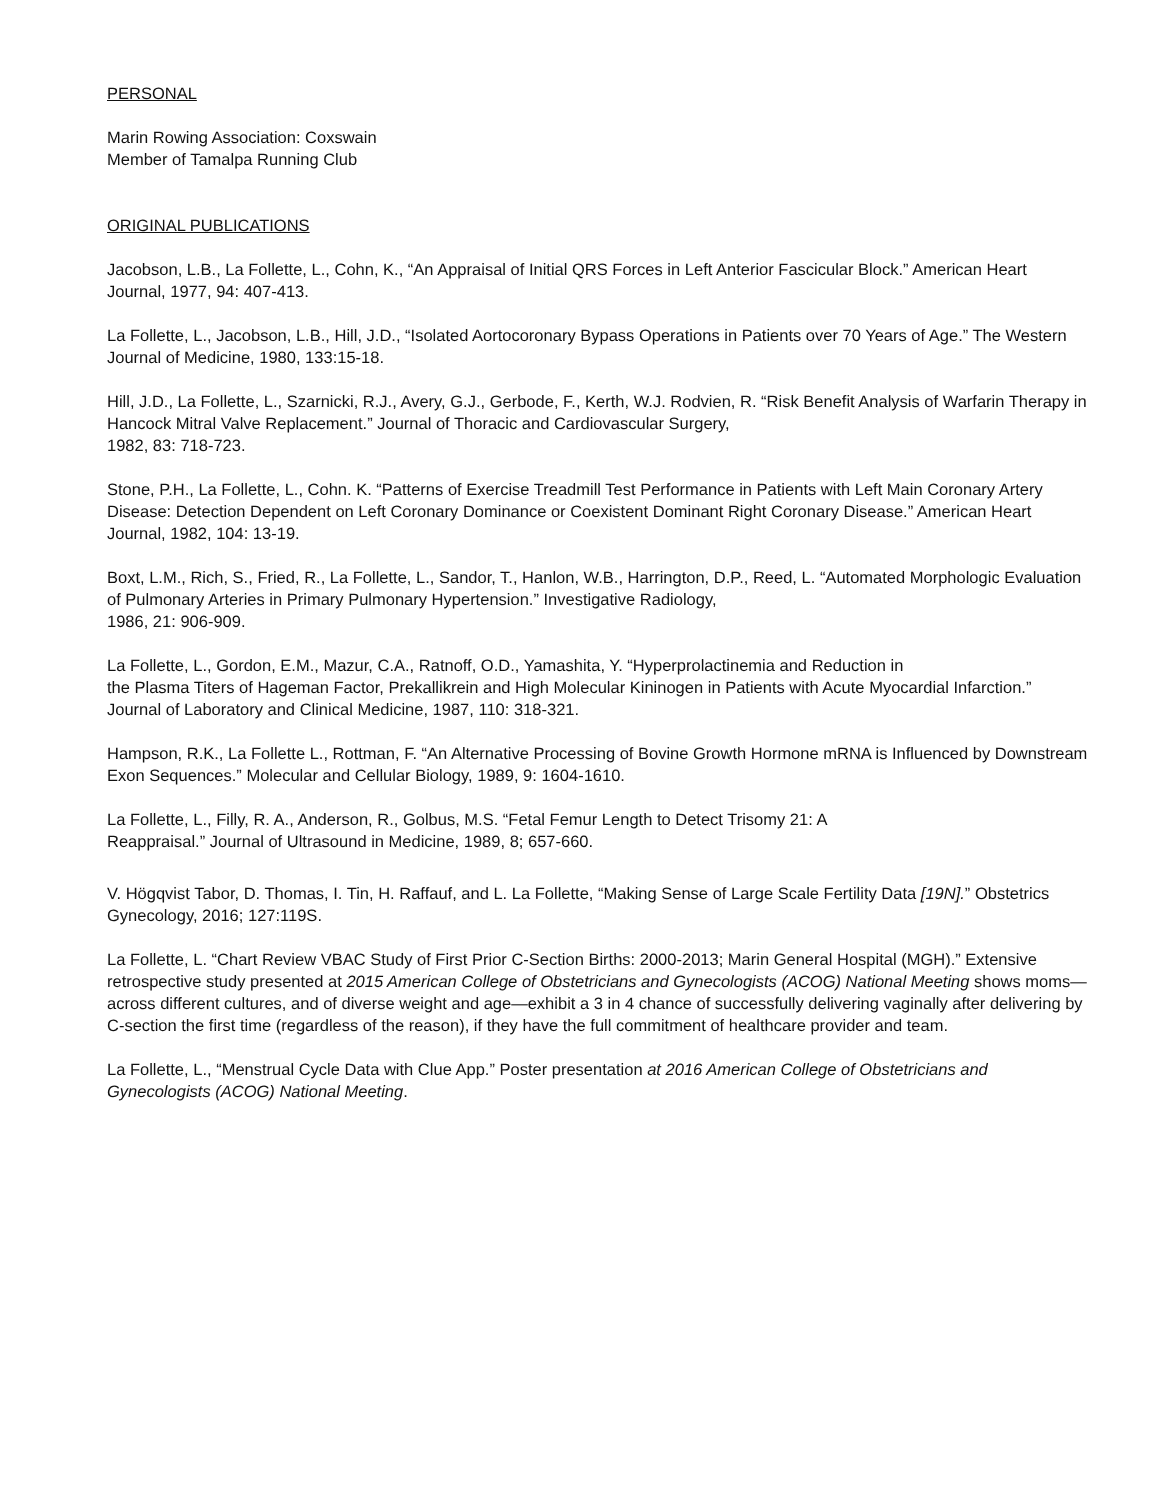PERSONAL
Marin Rowing Association: Coxswain
Member of Tamalpa Running Club
ORIGINAL PUBLICATIONS
Jacobson, L.B., La Follette, L., Cohn, K., “An Appraisal of Initial QRS Forces in Left Anterior Fascicular Block.” American Heart Journal, 1977, 94: 407-413.
La Follette, L., Jacobson, L.B., Hill, J.D., “Isolated Aortocoronary Bypass Operations in Patients over 70 Years of Age.” The Western Journal of Medicine, 1980, 133:15-18.
Hill, J.D., La Follette, L., Szarnicki, R.J., Avery, G.J., Gerbode, F., Kerth, W.J. Rodvien, R. “Risk Benefit Analysis of Warfarin Therapy in Hancock Mitral Valve Replacement.” Journal of Thoracic and Cardiovascular Surgery,
1982, 83: 718-723.
Stone, P.H., La Follette, L., Cohn. K. “Patterns of Exercise Treadmill Test Performance in Patients with Left Main Coronary Artery Disease: Detection Dependent on Left Coronary Dominance or Coexistent Dominant Right Coronary Disease.” American Heart Journal, 1982, 104: 13-19.
Boxt, L.M., Rich, S., Fried, R., La Follette, L., Sandor, T., Hanlon, W.B., Harrington, D.P., Reed, L. “Automated Morphologic Evaluation of Pulmonary Arteries in Primary Pulmonary Hypertension.” Investigative Radiology,
1986, 21: 906-909.
La Follette, L., Gordon, E.M., Mazur, C.A., Ratnoff, O.D., Yamashita, Y. “Hyperprolactinemia and Reduction in
the Plasma Titers of Hageman Factor, Prekallikrein and High Molecular Kininogen in Patients with Acute Myocardial Infarction.” Journal of Laboratory and Clinical Medicine, 1987, 110: 318-321.
Hampson, R.K., La Follette L., Rottman, F. “An Alternative Processing of Bovine Growth Hormone mRNA is Influenced by Downstream Exon Sequences.” Molecular and Cellular Biology, 1989, 9: 1604-1610.
La Follette, L., Filly, R. A., Anderson, R., Golbus, M.S. “Fetal Femur Length to Detect Trisomy 21: A
Reappraisal.” Journal of Ultrasound in Medicine, 1989, 8; 657-660.
V. Högqvist Tabor, D. Thomas, I. Tin, H. Raffauf, and L. La Follette, “Making Sense of Large Scale Fertility Data [19N].” Obstetrics Gynecology, 2016; 127:119S.
La Follette, L. “Chart Review VBAC Study of First Prior C-Section Births: 2000-2013; Marin General Hospital (MGH).” Extensive retrospective study presented at 2015 American College of Obstetricians and Gynecologists (ACOG) National Meeting shows moms—across different cultures, and of diverse weight and age—exhibit a 3 in 4 chance of successfully delivering vaginally after delivering by C-section the first time (regardless of the reason), if they have the full commitment of healthcare provider and team.
La Follette, L., “Menstrual Cycle Data with Clue App.” Poster presentation at 2016 American College of Obstetricians and Gynecologists (ACOG) National Meeting.